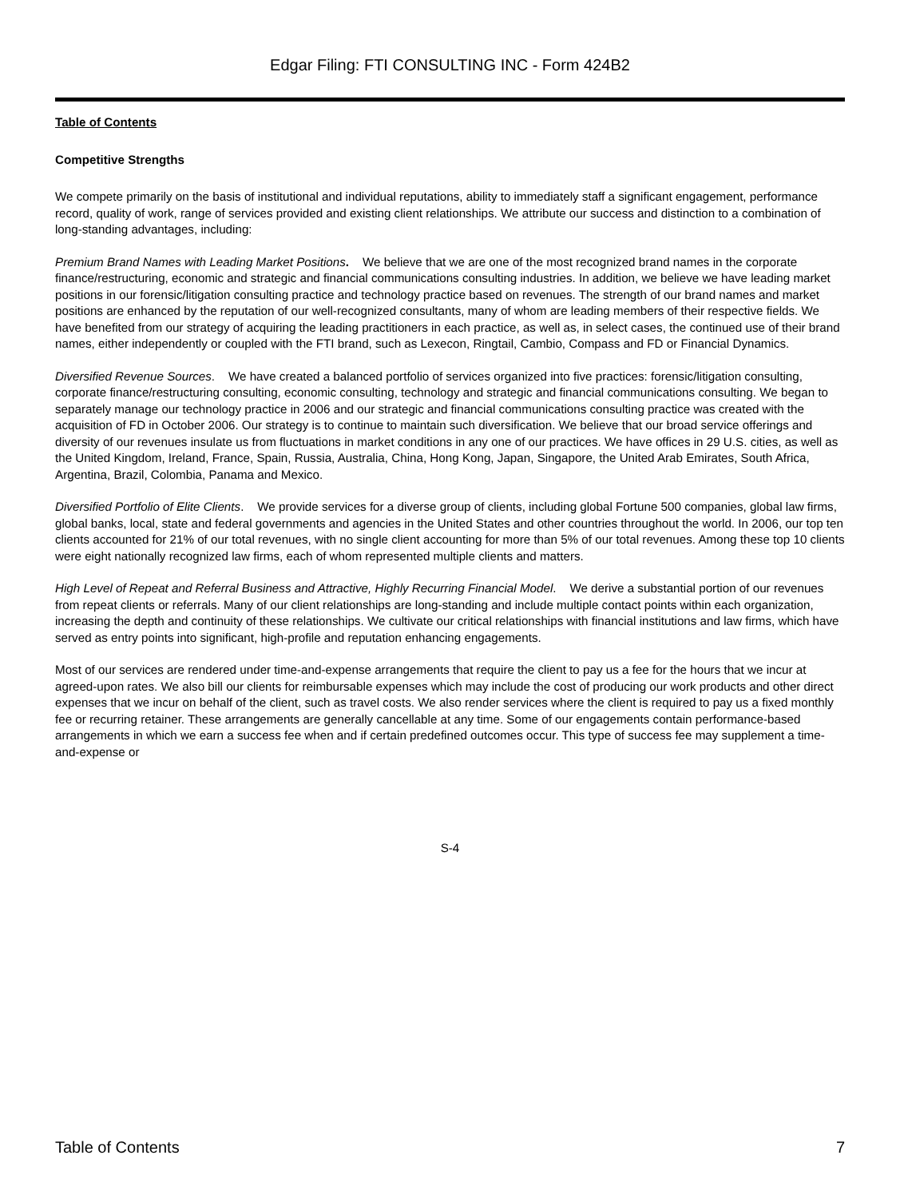Edgar Filing: FTI CONSULTING INC - Form 424B2
Table of Contents
Competitive Strengths
We compete primarily on the basis of institutional and individual reputations, ability to immediately staff a significant engagement, performance record, quality of work, range of services provided and existing client relationships. We attribute our success and distinction to a combination of long-standing advantages, including:
Premium Brand Names with Leading Market Positions. We believe that we are one of the most recognized brand names in the corporate finance/restructuring, economic and strategic and financial communications consulting industries. In addition, we believe we have leading market positions in our forensic/litigation consulting practice and technology practice based on revenues. The strength of our brand names and market positions are enhanced by the reputation of our well-recognized consultants, many of whom are leading members of their respective fields. We have benefited from our strategy of acquiring the leading practitioners in each practice, as well as, in select cases, the continued use of their brand names, either independently or coupled with the FTI brand, such as Lexecon, Ringtail, Cambio, Compass and FD or Financial Dynamics.
Diversified Revenue Sources. We have created a balanced portfolio of services organized into five practices: forensic/litigation consulting, corporate finance/restructuring consulting, economic consulting, technology and strategic and financial communications consulting. We began to separately manage our technology practice in 2006 and our strategic and financial communications consulting practice was created with the acquisition of FD in October 2006. Our strategy is to continue to maintain such diversification. We believe that our broad service offerings and diversity of our revenues insulate us from fluctuations in market conditions in any one of our practices. We have offices in 29 U.S. cities, as well as the United Kingdom, Ireland, France, Spain, Russia, Australia, China, Hong Kong, Japan, Singapore, the United Arab Emirates, South Africa, Argentina, Brazil, Colombia, Panama and Mexico.
Diversified Portfolio of Elite Clients. We provide services for a diverse group of clients, including global Fortune 500 companies, global law firms, global banks, local, state and federal governments and agencies in the United States and other countries throughout the world. In 2006, our top ten clients accounted for 21% of our total revenues, with no single client accounting for more than 5% of our total revenues. Among these top 10 clients were eight nationally recognized law firms, each of whom represented multiple clients and matters.
High Level of Repeat and Referral Business and Attractive, Highly Recurring Financial Model. We derive a substantial portion of our revenues from repeat clients or referrals. Many of our client relationships are long-standing and include multiple contact points within each organization, increasing the depth and continuity of these relationships. We cultivate our critical relationships with financial institutions and law firms, which have served as entry points into significant, high-profile and reputation enhancing engagements.
Most of our services are rendered under time-and-expense arrangements that require the client to pay us a fee for the hours that we incur at agreed-upon rates. We also bill our clients for reimbursable expenses which may include the cost of producing our work products and other direct expenses that we incur on behalf of the client, such as travel costs. We also render services where the client is required to pay us a fixed monthly fee or recurring retainer. These arrangements are generally cancellable at any time. Some of our engagements contain performance-based arrangements in which we earn a success fee when and if certain predefined outcomes occur. This type of success fee may supplement a time-and-expense or
S-4
Table of Contents 7